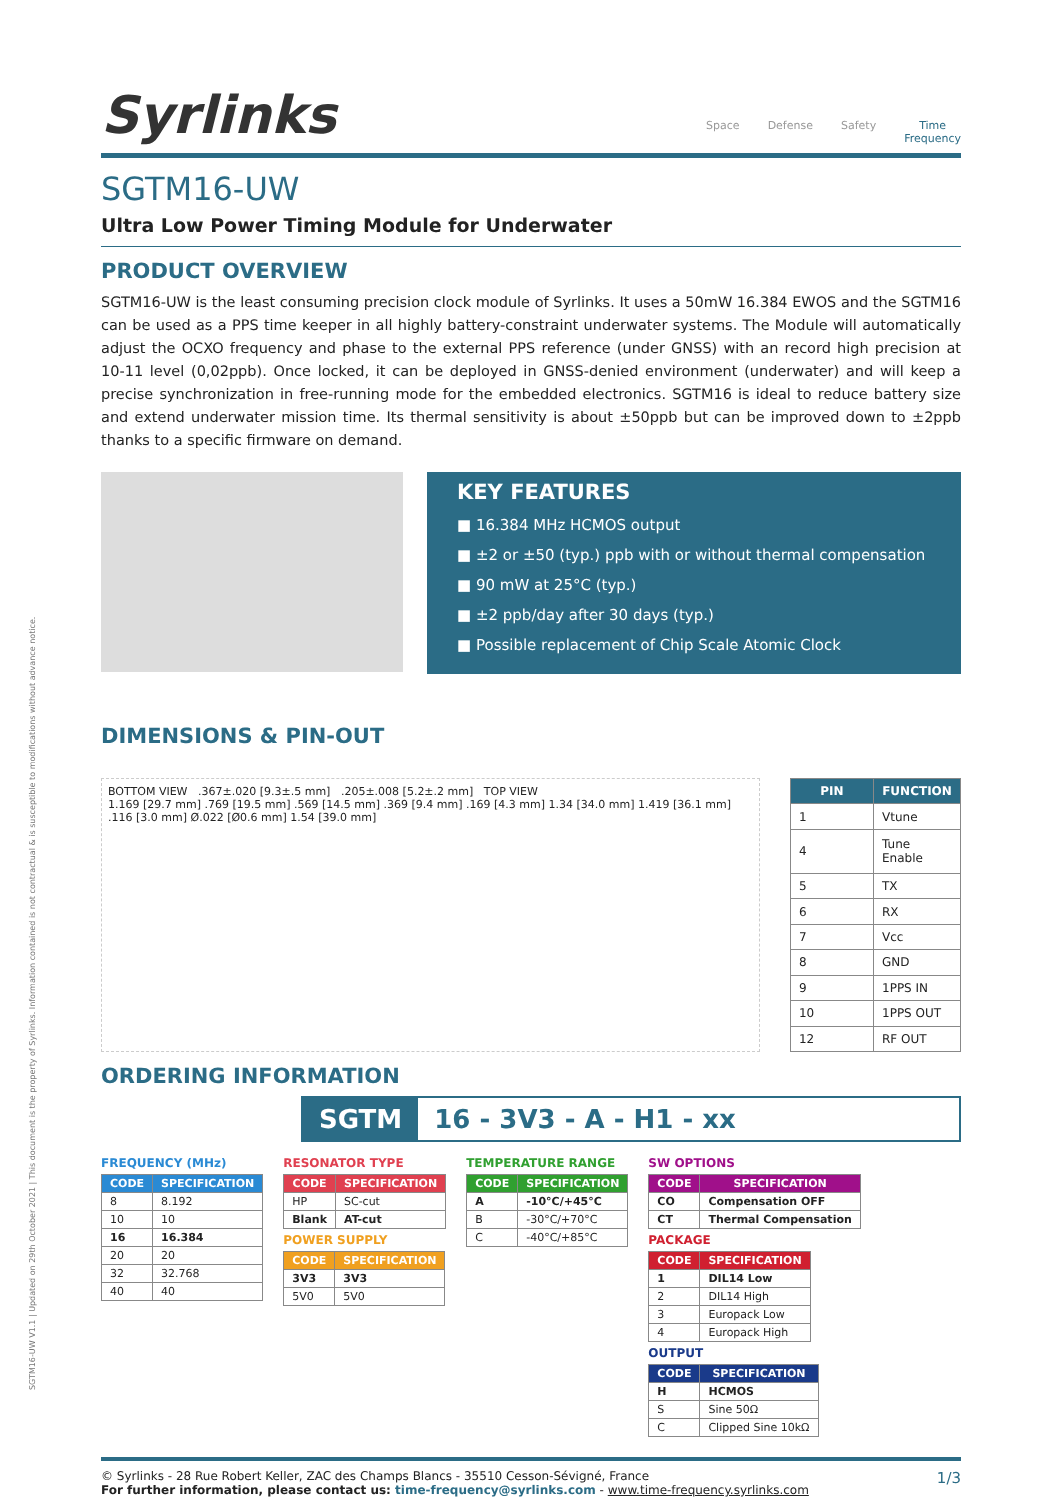SGTM16-UW V1.1 | Updated on 29th October 2021 | This document is the property of Syrlinks. Information contained is not contractual & is susceptible to modifications without advance notice.
Syrlinks
Space Defense Safety Time
Frequency
SGTM16-UW
Ultra Low Power Timing Module for Underwater
PRODUCT OVERVIEW
SGTM16-UW is the least consuming precision clock module of Syrlinks. It uses a 50mW 16.384 EWOS and the SGTM16 can be used as a PPS time keeper in all highly battery-constraint underwater systems. The Module will automatically adjust the OCXO frequency and phase to the external PPS reference (under GNSS) with an record high precision at 10-11 level (0,02ppb). Once locked, it can be deployed in GNSS-denied environment (underwater) and will keep a precise synchronization in free-running mode for the embedded electronics. SGTM16 is ideal to reduce battery size and extend underwater mission time. Its thermal sensitivity is about ±50ppb but can be improved down to ±2ppb thanks to a specific firmware on demand.
KEY FEATURES
■ 16.384 MHz HCMOS output
■ ±2 or ±50 (typ.) ppb with or without thermal compensation
■ 90 mW at 25°C (typ.)
■ ±2 ppb/day after 30 days (typ.)
■ Possible replacement of Chip Scale Atomic Clock
DIMENSIONS & PIN-OUT
BOTTOM VIEW .367±.020 [9.3±.5 mm] .205±.008 [5.2±.2 mm] TOP VIEW
1.169 [29.7 mm] .769 [19.5 mm] .569 [14.5 mm] .369 [9.4 mm] .169 [4.3 mm] 1.34 [34.0 mm] 1.419 [36.1 mm] .116 [3.0 mm] Ø.022 [Ø0.6 mm] 1.54 [39.0 mm]
| PIN | FUNCTION |
| --- | --- |
| 1 | Vtune |
| 4 | Tune Enable |
| 5 | TX |
| 6 | RX |
| 7 | Vcc |
| 8 | GND |
| 9 | 1PPS IN |
| 10 | 1PPS OUT |
| 12 | RF OUT |
ORDERING INFORMATION
SGTM 16 - 3V3 - A - H1 - xx
FREQUENCY (MHz)
| CODE | SPECIFICATION |
| --- | --- |
| 8 | 8.192 |
| 10 | 10 |
| 16 | 16.384 |
| 20 | 20 |
| 32 | 32.768 |
| 40 | 40 |
RESONATOR TYPE
| CODE | SPECIFICATION |
| --- | --- |
| HP | SC-cut |
| Blank | AT-cut |
POWER SUPPLY
| CODE | SPECIFICATION |
| --- | --- |
| 3V3 | 3V3 |
| 5V0 | 5V0 |
TEMPERATURE RANGE
| CODE | SPECIFICATION |
| --- | --- |
| A | -10°C/+45°C |
| B | -30°C/+70°C |
| C | -40°C/+85°C |
SW OPTIONS
| CODE | SPECIFICATION |
| --- | --- |
| CO | Compensation OFF |
| CT | Thermal Compensation |
PACKAGE
| CODE | SPECIFICATION |
| --- | --- |
| 1 | DIL14 Low |
| 2 | DIL14 High |
| 3 | Europack Low |
| 4 | Europack High |
OUTPUT
| CODE | SPECIFICATION |
| --- | --- |
| H | HCMOS |
| S | Sine 50Ω |
| C | Clipped Sine 10kΩ |
© Syrlinks - 28 Rue Robert Keller, ZAC des Champs Blancs - 35510 Cesson-Sévigné, France
For further information, please contact us: time-frequency@syrlinks.com - www.time-frequency.syrlinks.com
1/3